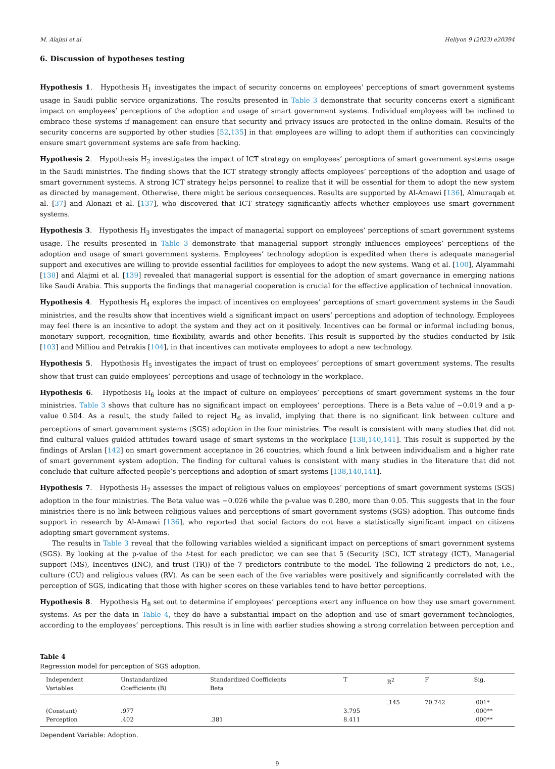M. Alajmi et al. Heliyon 9 (2023) e20394
6. Discussion of hypotheses testing
Hypothesis 1. Hypothesis H<sub>1</sub> investigates the impact of security concerns on employees’ perceptions of smart government systems usage in Saudi public service organizations. The results presented in Table 3 demonstrate that security concerns exert a significant impact on employees’ perceptions of the adoption and usage of smart government systems. Individual employees will be inclined to embrace these systems if management can ensure that security and privacy issues are protected in the online domain. Results of the security concerns are supported by other studies [52,135] in that employees are willing to adopt them if authorities can convincingly ensure smart government systems are safe from hacking.
Hypothesis 2. Hypothesis H<sub>2</sub> investigates the impact of ICT strategy on employees’ perceptions of smart government systems usage in the Saudi ministries. The finding shows that the ICT strategy strongly affects employees’ perceptions of the adoption and usage of smart government systems. A strong ICT strategy helps personnel to realize that it will be essential for them to adopt the new system as directed by management. Otherwise, there might be serious consequences. Results are supported by Al-Amawi [136], Almuraqab et al. [37] and Alonazi et al. [137], who discovered that ICT strategy significantly affects whether employees use smart government systems.
Hypothesis 3. Hypothesis H<sub>3</sub> investigates the impact of managerial support on employees’ perceptions of smart government systems usage. The results presented in Table 3 demonstrate that managerial support strongly influences employees’ perceptions of the adoption and usage of smart government systems. Employees’ technology adoption is expedited when there is adequate managerial support and executives are willing to provide essential facilities for employees to adopt the new systems. Wang et al. [100], Alyammahi [138] and Alajmi et al. [139] revealed that managerial support is essential for the adoption of smart governance in emerging nations like Saudi Arabia. This supports the findings that managerial cooperation is crucial for the effective application of technical innovation.
Hypothesis 4. Hypothesis H<sub>4</sub> explores the impact of incentives on employees’ perceptions of smart government systems in the Saudi ministries, and the results show that incentives wield a significant impact on users’ perceptions and adoption of technology. Employees may feel there is an incentive to adopt the system and they act on it positively. Incentives can be formal or informal including bonus, monetary support, recognition, time flexibility, awards and other benefits. This result is supported by the studies conducted by Isik [103] and Milliou and Petrakis [104], in that incentives can motivate employees to adopt a new technology.
Hypothesis 5. Hypothesis H<sub>5</sub> investigates the impact of trust on employees’ perceptions of smart government systems. The results show that trust can guide employees’ perceptions and usage of technology in the workplace.
Hypothesis 6. Hypothesis H<sub>6</sub> looks at the impact of culture on employees’ perceptions of smart government systems in the four ministries. Table 3 shows that culture has no significant impact on employees’ perceptions. There is a Beta value of −0.019 and a p-value 0.504. As a result, the study failed to reject H<sub>6</sub> as invalid, implying that there is no significant link between culture and perceptions of smart government systems (SGS) adoption in the four ministries. The result is consistent with many studies that did not find cultural values guided attitudes toward usage of smart systems in the workplace [138,140,141]. This result is supported by the findings of Arslan [142] on smart government acceptance in 26 countries, which found a link between individualism and a higher rate of smart government system adoption. The finding for cultural values is consistent with many studies in the literature that did not conclude that culture affected people’s perceptions and adoption of smart systems [138,140,141].
Hypothesis 7. Hypothesis H<sub>7</sub> assesses the impact of religious values on employees’ perceptions of smart government systems (SGS) adoption in the four ministries. The Beta value was −0.026 while the p-value was 0.280, more than 0.05. This suggests that in the four ministries there is no link between religious values and perceptions of smart government systems (SGS) adoption. This outcome finds support in research by Al-Amawi [136], who reported that social factors do not have a statistically significant impact on citizens adopting smart government systems.
The results in Table 3 reveal that the following variables wielded a significant impact on perceptions of smart government systems (SGS). By looking at the p-value of the t-test for each predictor, we can see that 5 (Security (SC), ICT strategy (ICT), Managerial support (MS), Incentives (INC), and trust (TR)) of the 7 predictors contribute to the model. The following 2 predictors do not, i.e., culture (CU) and religious values (RV). As can be seen each of the five variables were positively and significantly correlated with the perception of SGS, indicating that those with higher scores on these variables tend to have better perceptions.
Hypothesis 8. Hypothesis H<sub>8</sub> set out to determine if employees’ perceptions exert any influence on how they use smart government systems. As per the data in Table 4, they do have a substantial impact on the adoption and use of smart government technologies, according to the employees’ perceptions. This result is in line with earlier studies showing a strong correlation between perception and
Table 4
Regression model for perception of SGS adoption.
| Independent Variables | Unstandardized Coefficients (B) | Standardized Coefficients Beta | T | R<sup>2</sup> | F | Sig. |
| --- | --- | --- | --- | --- | --- | --- |
| | | | | .145 | 70.742 | .001* |
| (Constant) | .977 | | 3.795 | | | .000** |
| Perception | .402 | .381 | 8.411 | | | .000** |
Dependent Variable: Adoption.
9